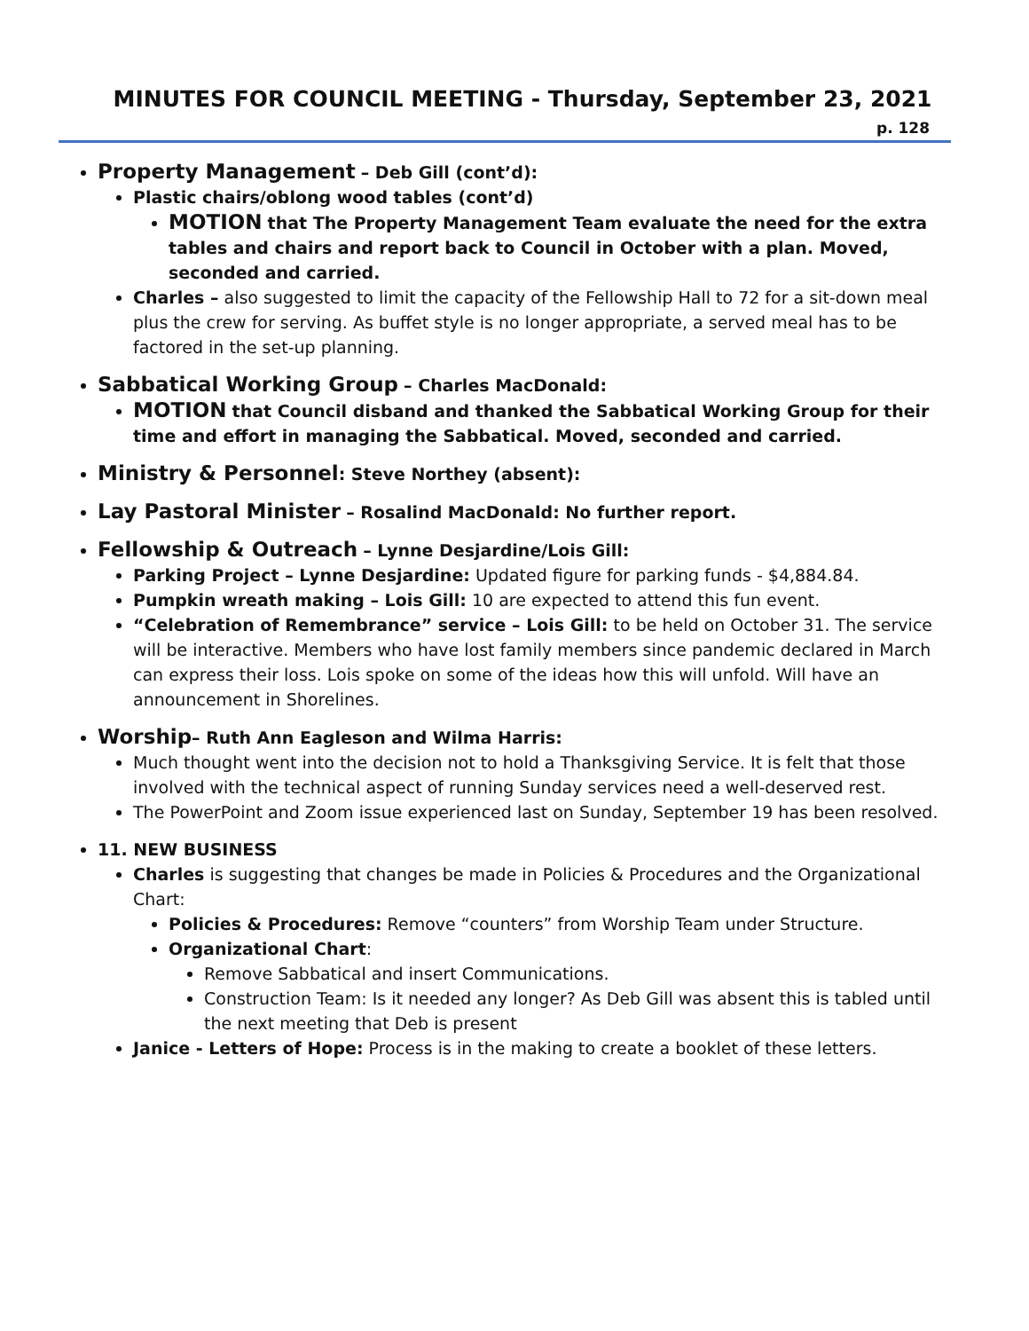MINUTES FOR COUNCIL MEETING - Thursday, September 23, 2021
p. 128
Property Management – Deb Gill (cont’d):
Plastic chairs/oblong wood tables (cont’d)
MOTION that The Property Management Team evaluate the need for the extra tables and chairs and report back to Council in October with a plan. Moved, seconded and carried.
Charles – also suggested to limit the capacity of the Fellowship Hall to 72 for a sit-down meal plus the crew for serving. As buffet style is no longer appropriate, a served meal has to be factored in the set-up planning.
Sabbatical Working Group – Charles MacDonald:
MOTION that Council disband and thanked the Sabbatical Working Group for their time and effort in managing the Sabbatical. Moved, seconded and carried.
Ministry & Personnel: Steve Northey (absent):
Lay Pastoral Minister – Rosalind MacDonald: No further report.
Fellowship & Outreach – Lynne Desjardine/Lois Gill:
Parking Project – Lynne Desjardine: Updated figure for parking funds - $4,884.84.
Pumpkin wreath making – Lois Gill: 10 are expected to attend this fun event.
“Celebration of Remembrance” service – Lois Gill: to be held on October 31. The service will be interactive. Members who have lost family members since pandemic declared in March can express their loss. Lois spoke on some of the ideas how this will unfold. Will have an announcement in Shorelines.
Worship– Ruth Ann Eagleson and Wilma Harris:
Much thought went into the decision not to hold a Thanksgiving Service. It is felt that those involved with the technical aspect of running Sunday services need a well-deserved rest.
The PowerPoint and Zoom issue experienced last on Sunday, September 19 has been resolved.
11. NEW BUSINESS
Charles is suggesting that changes be made in Policies & Procedures and the Organizational Chart:
Policies & Procedures: Remove “counters” from Worship Team under Structure.
Organizational Chart:
Remove Sabbatical and insert Communications.
Construction Team: Is it needed any longer? As Deb Gill was absent this is tabled until the next meeting that Deb is present
Janice - Letters of Hope: Process is in the making to create a booklet of these letters.